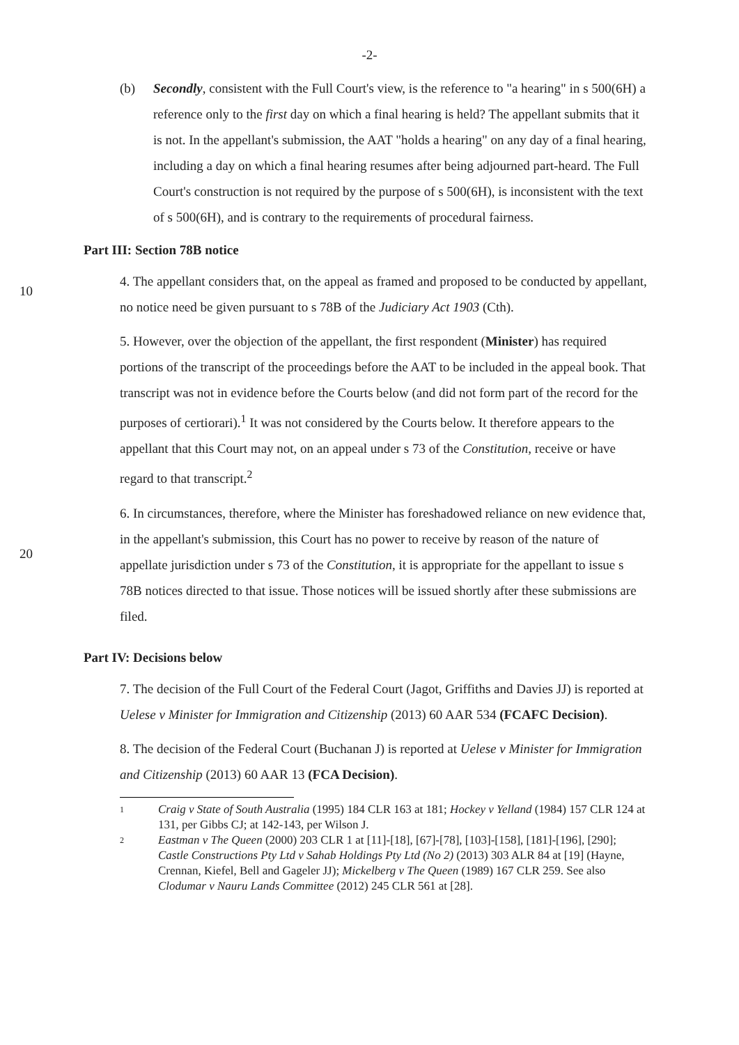-2-
(b) Secondly, consistent with the Full Court's view, is the reference to "a hearing" in s 500(6H) a reference only to the first day on which a final hearing is held? The appellant submits that it is not. In the appellant's submission, the AAT "holds a hearing" on any day of a final hearing, including a day on which a final hearing resumes after being adjourned part-heard. The Full Court's construction is not required by the purpose of s 500(6H), is inconsistent with the text of s 500(6H), and is contrary to the requirements of procedural fairness.
Part III: Section 78B notice
10
4. The appellant considers that, on the appeal as framed and proposed to be conducted by appellant, no notice need be given pursuant to s 78B of the Judiciary Act 1903 (Cth).
5. However, over the objection of the appellant, the first respondent (Minister) has required portions of the transcript of the proceedings before the AAT to be included in the appeal book. That transcript was not in evidence before the Courts below (and did not form part of the record for the purposes of certiorari).<sup>1</sup> It was not considered by the Courts below. It therefore appears to the appellant that this Court may not, on an appeal under s 73 of the Constitution, receive or have regard to that transcript.<sup>2</sup>
20
6. In circumstances, therefore, where the Minister has foreshadowed reliance on new evidence that, in the appellant's submission, this Court has no power to receive by reason of the nature of appellate jurisdiction under s 73 of the Constitution, it is appropriate for the appellant to issue s 78B notices directed to that issue. Those notices will be issued shortly after these submissions are filed.
Part IV: Decisions below
7. The decision of the Full Court of the Federal Court (Jagot, Griffiths and Davies JJ) is reported at Uelese v Minister for Immigration and Citizenship (2013) 60 AAR 534 (FCAFC Decision).
8. The decision of the Federal Court (Buchanan J) is reported at Uelese v Minister for Immigration and Citizenship (2013) 60 AAR 13 (FCA Decision).
1
Craig v State of South Australia (1995) 184 CLR 163 at 181; Hockey v Yelland (1984) 157 CLR 124 at 131, per Gibbs CJ; at 142-143, per Wilson J.
2
Eastman v The Queen (2000) 203 CLR 1 at [11]-[18], [67]-[78], [103]-[158], [181]-[196], [290]; Castle Constructions Pty Ltd v Sahab Holdings Pty Ltd (No 2) (2013) 303 ALR 84 at [19] (Hayne, Crennan, Kiefel, Bell and Gageler JJ); Mickelberg v The Queen (1989) 167 CLR 259. See also Clodumar v Nauru Lands Committee (2012) 245 CLR 561 at [28].